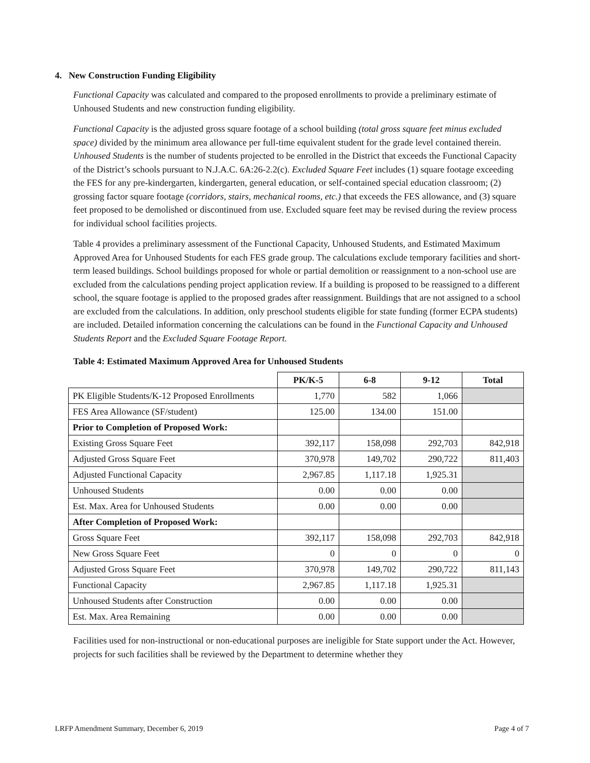4. New Construction Funding Eligibility
Functional Capacity was calculated and compared to the proposed enrollments to provide a preliminary estimate of Unhoused Students and new construction funding eligibility.
Functional Capacity is the adjusted gross square footage of a school building (total gross square feet minus excluded space) divided by the minimum area allowance per full-time equivalent student for the grade level contained therein. Unhoused Students is the number of students projected to be enrolled in the District that exceeds the Functional Capacity of the District’s schools pursuant to N.J.A.C. 6A:26-2.2(c). Excluded Square Feet includes (1) square footage exceeding the FES for any pre-kindergarten, kindergarten, general education, or self-contained special education classroom; (2) grossing factor square footage (corridors, stairs, mechanical rooms, etc.) that exceeds the FES allowance, and (3) square feet proposed to be demolished or discontinued from use. Excluded square feet may be revised during the review process for individual school facilities projects.
Table 4 provides a preliminary assessment of the Functional Capacity, Unhoused Students, and Estimated Maximum Approved Area for Unhoused Students for each FES grade group. The calculations exclude temporary facilities and short-term leased buildings. School buildings proposed for whole or partial demolition or reassignment to a non-school use are excluded from the calculations pending project application review. If a building is proposed to be reassigned to a different school, the square footage is applied to the proposed grades after reassignment. Buildings that are not assigned to a school are excluded from the calculations. In addition, only preschool students eligible for state funding (former ECPA students) are included. Detailed information concerning the calculations can be found in the Functional Capacity and Unhoused Students Report and the Excluded Square Footage Report.
Table 4: Estimated Maximum Approved Area for Unhoused Students
| | PK/K-5 | 6-8 | 9-12 | Total |
| PK Eligible Students/K-12 Proposed Enrollments | 1,770 | 582 | 1,066 | |
| FES Area Allowance (SF/student) | 125.00 | 134.00 | 151.00 | |
| Prior to Completion of Proposed Work: | | | | |
| Existing Gross Square Feet | 392,117 | 158,098 | 292,703 | 842,918 |
| Adjusted Gross Square Feet | 370,978 | 149,702 | 290,722 | 811,403 |
| Adjusted Functional Capacity | 2,967.85 | 1,117.18 | 1,925.31 | |
| Unhoused Students | 0.00 | 0.00 | 0.00 | |
| Est. Max. Area for Unhoused Students | 0.00 | 0.00 | 0.00 | |
| After Completion of Proposed Work: | | | | |
| Gross Square Feet | 392,117 | 158,098 | 292,703 | 842,918 |
| New Gross Square Feet | 0 | 0 | 0 | 0 |
| Adjusted Gross Square Feet | 370,978 | 149,702 | 290,722 | 811,143 |
| Functional Capacity | 2,967.85 | 1,117.18 | 1,925.31 | |
| Unhoused Students after Construction | 0.00 | 0.00 | 0.00 | |
| Est. Max. Area Remaining | 0.00 | 0.00 | 0.00 | |
Facilities used for non-instructional or non-educational purposes are ineligible for State support under the Act. However, projects for such facilities shall be reviewed by the Department to determine whether they
LRFP Amendment Summary, December 6, 2019 Page 4 of 7